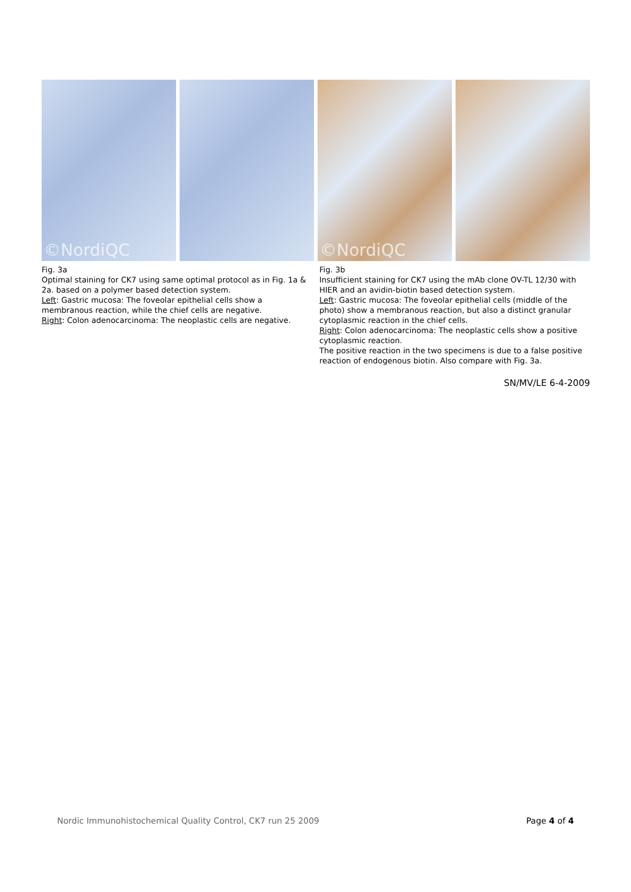©NordiQC
©NordiQC
Fig. 3a
Optimal staining for CK7 using same optimal protocol as in Fig. 1a & 2a. based on a polymer based detection system.
Left: Gastric mucosa: The foveolar epithelial cells show a membranous reaction, while the chief cells are negative.
Right: Colon adenocarcinoma: The neoplastic cells are negative.
Fig. 3b
Insufficient staining for CK7 using the mAb clone OV-TL 12/30 with HIER and an avidin-biotin based detection system.
Left: Gastric mucosa: The foveolar epithelial cells (middle of the photo) show a membranous reaction, but also a distinct granular cytoplasmic reaction in the chief cells.
Right: Colon adenocarcinoma: The neoplastic cells show a positive cytoplasmic reaction.
The positive reaction in the two specimens is due to a false positive reaction of endogenous biotin. Also compare with Fig. 3a.
SN/MV/LE 6-4-2009
Nordic Immunohistochemical Quality Control, CK7 run 25 2009 Page 4 of 4